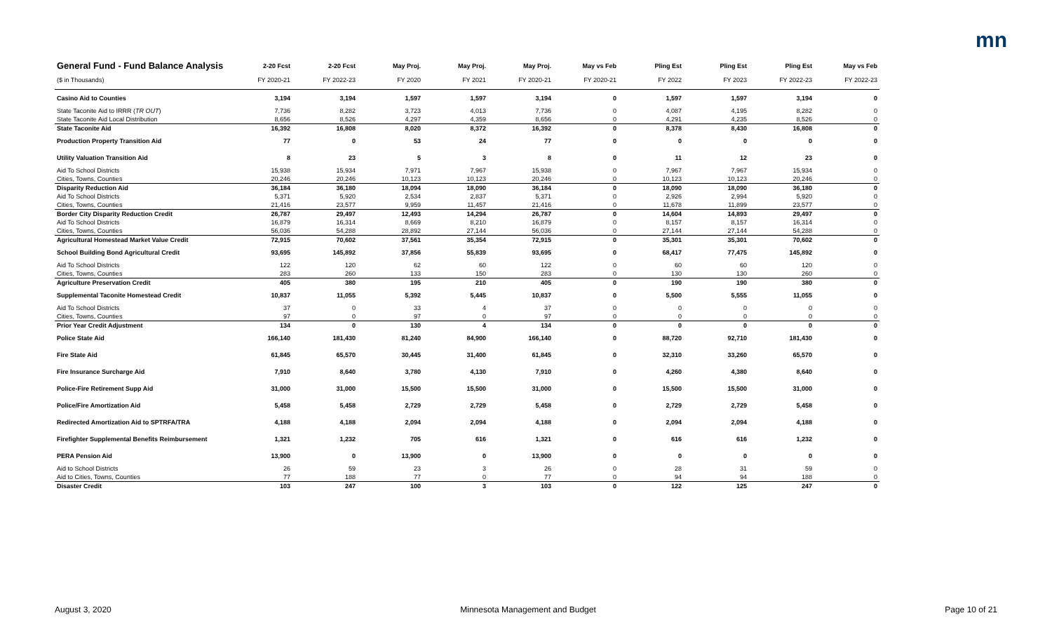mn
| General Fund - Fund Balance Analysis | 2-20 Fcst | 2-20 Fcst | May Proj. | May Proj. | May Proj. | May vs Feb | Pling Est | Pling Est | Pling Est | May vs Feb |
| --- | --- | --- | --- | --- | --- | --- | --- | --- | --- | --- |
| ($ in Thousands) | FY 2020-21 | FY 2022-23 | FY 2020 | FY 2021 | FY 2020-21 | FY 2020-21 | FY 2022 | FY 2023 | FY 2022-23 | FY 2022-23 |
| Casino Aid to Counties | 3,194 | 3,194 | 1,597 | 1,597 | 3,194 | 0 | 1,597 | 1,597 | 3,194 | 0 |
| State Taconite Aid to IRRR ( TR OUT ) | 7,736 | 8,282 | 3,723 | 4,013 | 7,736 | 0 | 4,087 | 4,195 | 8,282 | 0 |
| State Taconite Aid Local Distribution | 8,656 | 8,526 | 4,297 | 4,359 | 8,656 | 0 | 4,291 | 4,235 | 8,526 | 0 |
| State Taconite Aid | 16,392 | 16,808 | 8,020 | 8,372 | 16,392 | 0 | 8,378 | 8,430 | 16,808 | 0 |
| Production Property Transition Aid | 77 | 0 | 53 | 24 | 77 | 0 | 0 | 0 | 0 | 0 |
| Utility Valuation Transition Aid | 8 | 23 | 5 | 3 | 8 | 0 | 11 | 12 | 23 | 0 |
| Aid To School Districts | 15,938 | 15,934 | 7,971 | 7,967 | 15,938 | 0 | 7,967 | 7,967 | 15,934 | 0 |
| Cities, Towns, Counties | 20,246 | 20,246 | 10,123 | 10,123 | 20,246 | 0 | 10,123 | 10,123 | 20,246 | 0 |
| Disparity Reduction Aid | 36,184 | 36,180 | 18,094 | 18,090 | 36,184 | 0 | 18,090 | 18,090 | 36,180 | 0 |
| Aid To School Districts | 5,371 | 5,920 | 2,534 | 2,837 | 5,371 | 0 | 2,926 | 2,994 | 5,920 | 0 |
| Cities, Towns, Counties | 21,416 | 23,577 | 9,959 | 11,457 | 21,416 | 0 | 11,678 | 11,899 | 23,577 | 0 |
| Border City Disparity Reduction Credit | 26,787 | 29,497 | 12,493 | 14,294 | 26,787 | 0 | 14,604 | 14,893 | 29,497 | 0 |
| Aid To School Districts | 16,879 | 16,314 | 8,669 | 8,210 | 16,879 | 0 | 8,157 | 8,157 | 16,314 | 0 |
| Cities, Towns, Counties | 56,036 | 54,288 | 28,892 | 27,144 | 56,036 | 0 | 27,144 | 27,144 | 54,288 | 0 |
| Agricultural Homestead Market Value Credit | 72,915 | 70,602 | 37,561 | 35,354 | 72,915 | 0 | 35,301 | 35,301 | 70,602 | 0 |
| School Building Bond Agricultural Credit | 93,695 | 145,892 | 37,856 | 55,839 | 93,695 | 0 | 68,417 | 77,475 | 145,892 | 0 |
| Aid To School Districts | 122 | 120 | 62 | 60 | 122 | 0 | 60 | 60 | 120 | 0 |
| Cities, Towns, Counties | 283 | 260 | 133 | 150 | 283 | 0 | 130 | 130 | 260 | 0 |
| Agriculture Preservation Credit | 405 | 380 | 195 | 210 | 405 | 0 | 190 | 190 | 380 | 0 |
| Supplemental Taconite Homestead Credit | 10,837 | 11,055 | 5,392 | 5,445 | 10,837 | 0 | 5,500 | 5,555 | 11,055 | 0 |
| Aid To School Districts | 37 | 0 | 33 | 4 | 37 | 0 | 0 | 0 | 0 | 0 |
| Cities, Towns, Counties | 97 | 0 | 97 | 0 | 97 | 0 | 0 | 0 | 0 | 0 |
| Prior Year Credit Adjustment | 134 | 0 | 130 | 4 | 134 | 0 | 0 | 0 | 0 | 0 |
| Police State Aid | 166,140 | 181,430 | 81,240 | 84,900 | 166,140 | 0 | 88,720 | 92,710 | 181,430 | 0 |
| Fire State Aid | 61,845 | 65,570 | 30,445 | 31,400 | 61,845 | 0 | 32,310 | 33,260 | 65,570 | 0 |
| Fire Insurance Surcharge Aid | 7,910 | 8,640 | 3,780 | 4,130 | 7,910 | 0 | 4,260 | 4,380 | 8,640 | 0 |
| Police-Fire Retirement Supp Aid | 31,000 | 31,000 | 15,500 | 15,500 | 31,000 | 0 | 15,500 | 15,500 | 31,000 | 0 |
| Police/Fire Amortization Aid | 5,458 | 5,458 | 2,729 | 2,729 | 5,458 | 0 | 2,729 | 2,729 | 5,458 | 0 |
| Redirected Amortization Aid to SPTRFA/TRA | 4,188 | 4,188 | 2,094 | 2,094 | 4,188 | 0 | 2,094 | 2,094 | 4,188 | 0 |
| Firefighter Supplemental Benefits Reimbursement | 1,321 | 1,232 | 705 | 616 | 1,321 | 0 | 616 | 616 | 1,232 | 0 |
| PERA Pension Aid | 13,900 | 0 | 13,900 | 0 | 13,900 | 0 | 0 | 0 | 0 | 0 |
| Aid to School Districts | 26 | 59 | 23 | 3 | 26 | 0 | 28 | 31 | 59 | 0 |
| Aid to Cities, Towns, Counties | 77 | 188 | 77 | 0 | 77 | 0 | 94 | 94 | 188 | 0 |
| Disaster Credit | 103 | 247 | 100 | 3 | 103 | 0 | 122 | 125 | 247 | 0 |
August 3, 2020 Minnesota Management and Budget Page 10 of 21